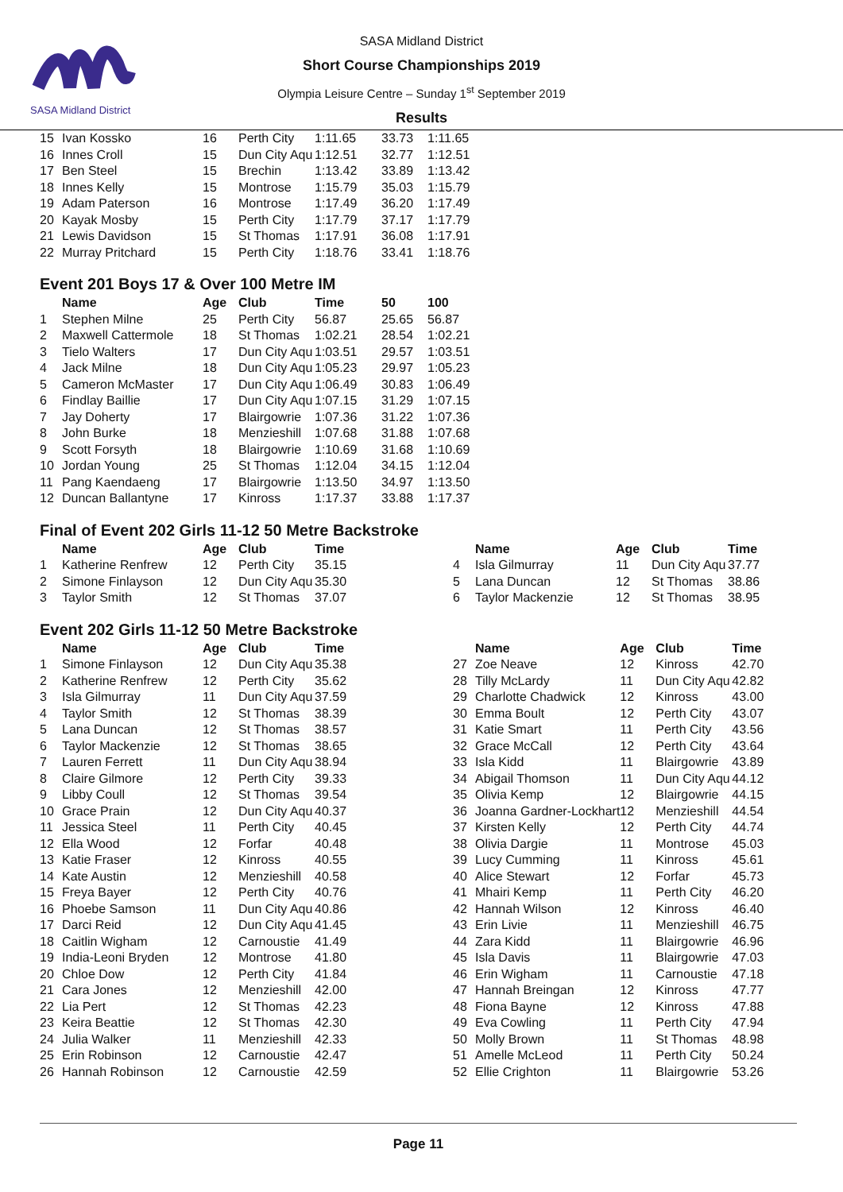SASA Midland District
SASA Midland District
Short Course Championships 2019
Olympia Leisure Centre – Sunday 1<sup>st</sup> September 2019
Results
| 15 | Ivan Kossko | 16 | Perth City | 1:11.65 | 33.73 | 1:11.65 |
| 16 | Innes Croll | 15 | Dun City Aqu | 1:12.51 | 32.77 | 1:12.51 |
| 17 | Ben Steel | 15 | Brechin | 1:13.42 | 33.89 | 1:13.42 |
| 18 | Innes Kelly | 15 | Montrose | 1:15.79 | 35.03 | 1:15.79 |
| 19 | Adam Paterson | 16 | Montrose | 1:17.49 | 36.20 | 1:17.49 |
| 20 | Kayak Mosby | 15 | Perth City | 1:17.79 | 37.17 | 1:17.79 |
| 21 | Lewis Davidson | 15 | St Thomas | 1:17.91 | 36.08 | 1:17.91 |
| 22 | Murray Pritchard | 15 | Perth City | 1:18.76 | 33.41 | 1:18.76 |
Event 201 Boys 17 & Over 100 Metre IM
| | Name | Age | Club | Time | 50 | 100 |
| --- | --- | --- | --- | --- | --- | --- |
| 1 | Stephen Milne | 25 | Perth City | 56.87 | 25.65 | 56.87 |
| 2 | Maxwell Cattermole | 18 | St Thomas | 1:02.21 | 28.54 | 1:02.21 |
| 3 | Tielo Walters | 17 | Dun City Aqu | 1:03.51 | 29.57 | 1:03.51 |
| 4 | Jack Milne | 18 | Dun City Aqu | 1:05.23 | 29.97 | 1:05.23 |
| 5 | Cameron McMaster | 17 | Dun City Aqu | 1:06.49 | 30.83 | 1:06.49 |
| 6 | Findlay Baillie | 17 | Dun City Aqu | 1:07.15 | 31.29 | 1:07.15 |
| 7 | Jay Doherty | 17 | Blairgowrie | 1:07.36 | 31.22 | 1:07.36 |
| 8 | John Burke | 18 | Menzieshill | 1:07.68 | 31.88 | 1:07.68 |
| 9 | Scott Forsyth | 18 | Blairgowrie | 1:10.69 | 31.68 | 1:10.69 |
| 10 | Jordan Young | 25 | St Thomas | 1:12.04 | 34.15 | 1:12.04 |
| 11 | Pang Kaendaeng | 17 | Blairgowrie | 1:13.50 | 34.97 | 1:13.50 |
| 12 | Duncan Ballantyne | 17 | Kinross | 1:17.37 | 33.88 | 1:17.37 |
Final of Event 202 Girls 11-12 50 Metre Backstroke
| | Name | Age | Club | Time | | | Name | Age | Club | Time |
| --- | --- | --- | --- | --- | --- | --- | --- | --- | --- | --- |
| 1 | Katherine Renfrew | 12 | Perth City | 35.15 | | 4 | Isla Gilmurray | 11 | Dun City Aqu | 37.77 |
| 2 | Simone Finlayson | 12 | Dun City Aqu | 35.30 | | 5 | Lana Duncan | 12 | St Thomas | 38.86 |
| 3 | Taylor Smith | 12 | St Thomas | 37.07 | | 6 | Taylor Mackenzie | 12 | St Thomas | 38.95 |
Event 202 Girls 11-12 50 Metre Backstroke
| | Name | Age | Club | Time | | | Name | Age | Club | Time |
| --- | --- | --- | --- | --- | --- | --- | --- | --- | --- | --- |
| 1 | Simone Finlayson | 12 | Dun City Aqu | 35.38 | | 27 | Zoe Neave | 12 | Kinross | 42.70 |
| 2 | Katherine Renfrew | 12 | Perth City | 35.62 | | 28 | Tilly McLardy | 11 | Dun City Aqu | 42.82 |
| 3 | Isla Gilmurray | 11 | Dun City Aqu | 37.59 | | 29 | Charlotte Chadwick | 12 | Kinross | 43.00 |
| 4 | Taylor Smith | 12 | St Thomas | 38.39 | | 30 | Emma Boult | 12 | Perth City | 43.07 |
| 5 | Lana Duncan | 12 | St Thomas | 38.57 | | 31 | Katie Smart | 11 | Perth City | 43.56 |
| 6 | Taylor Mackenzie | 12 | St Thomas | 38.65 | | 32 | Grace McCall | 12 | Perth City | 43.64 |
| 7 | Lauren Ferrett | 11 | Dun City Aqu | 38.94 | | 33 | Isla Kidd | 11 | Blairgowrie | 43.89 |
| 8 | Claire Gilmore | 12 | Perth City | 39.33 | | 34 | Abigail Thomson | 11 | Dun City Aqu | 44.12 |
| 9 | Libby Coull | 12 | St Thomas | 39.54 | | 35 | Olivia Kemp | 12 | Blairgowrie | 44.15 |
| 10 | Grace Prain | 12 | Dun City Aqu | 40.37 | | 36 | Joanna Gardner-Lockhart | 12 | Menzieshill | 44.54 |
| 11 | Jessica Steel | 11 | Perth City | 40.45 | | 37 | Kirsten Kelly | 12 | Perth City | 44.74 |
| 12 | Ella Wood | 12 | Forfar | 40.48 | | 38 | Olivia Dargie | 11 | Montrose | 45.03 |
| 13 | Katie Fraser | 12 | Kinross | 40.55 | | 39 | Lucy Cumming | 11 | Kinross | 45.61 |
| 14 | Kate Austin | 12 | Menzieshill | 40.58 | | 40 | Alice Stewart | 12 | Forfar | 45.73 |
| 15 | Freya Bayer | 12 | Perth City | 40.76 | | 41 | Mhairi Kemp | 11 | Perth City | 46.20 |
| 16 | Phoebe Samson | 11 | Dun City Aqu | 40.86 | | 42 | Hannah Wilson | 12 | Kinross | 46.40 |
| 17 | Darci Reid | 12 | Dun City Aqu | 41.45 | | 43 | Erin Livie | 11 | Menzieshill | 46.75 |
| 18 | Caitlin Wigham | 12 | Carnoustie | 41.49 | | 44 | Zara Kidd | 11 | Blairgowrie | 46.96 |
| 19 | India-Leoni Bryden | 12 | Montrose | 41.80 | | 45 | Isla Davis | 11 | Blairgowrie | 47.03 |
| 20 | Chloe Dow | 12 | Perth City | 41.84 | | 46 | Erin Wigham | 11 | Carnoustie | 47.18 |
| 21 | Cara Jones | 12 | Menzieshill | 42.00 | | 47 | Hannah Breingan | 12 | Kinross | 47.77 |
| 22 | Lia Pert | 12 | St Thomas | 42.23 | | 48 | Fiona Bayne | 12 | Kinross | 47.88 |
| 23 | Keira Beattie | 12 | St Thomas | 42.30 | | 49 | Eva Cowling | 11 | Perth City | 47.94 |
| 24 | Julia Walker | 11 | Menzieshill | 42.33 | | 50 | Molly Brown | 11 | St Thomas | 48.98 |
| 25 | Erin Robinson | 12 | Carnoustie | 42.47 | | 51 | Amelle McLeod | 11 | Perth City | 50.24 |
| 26 | Hannah Robinson | 12 | Carnoustie | 42.59 | | 52 | Ellie Crighton | 11 | Blairgowrie | 53.26 |
Page 11